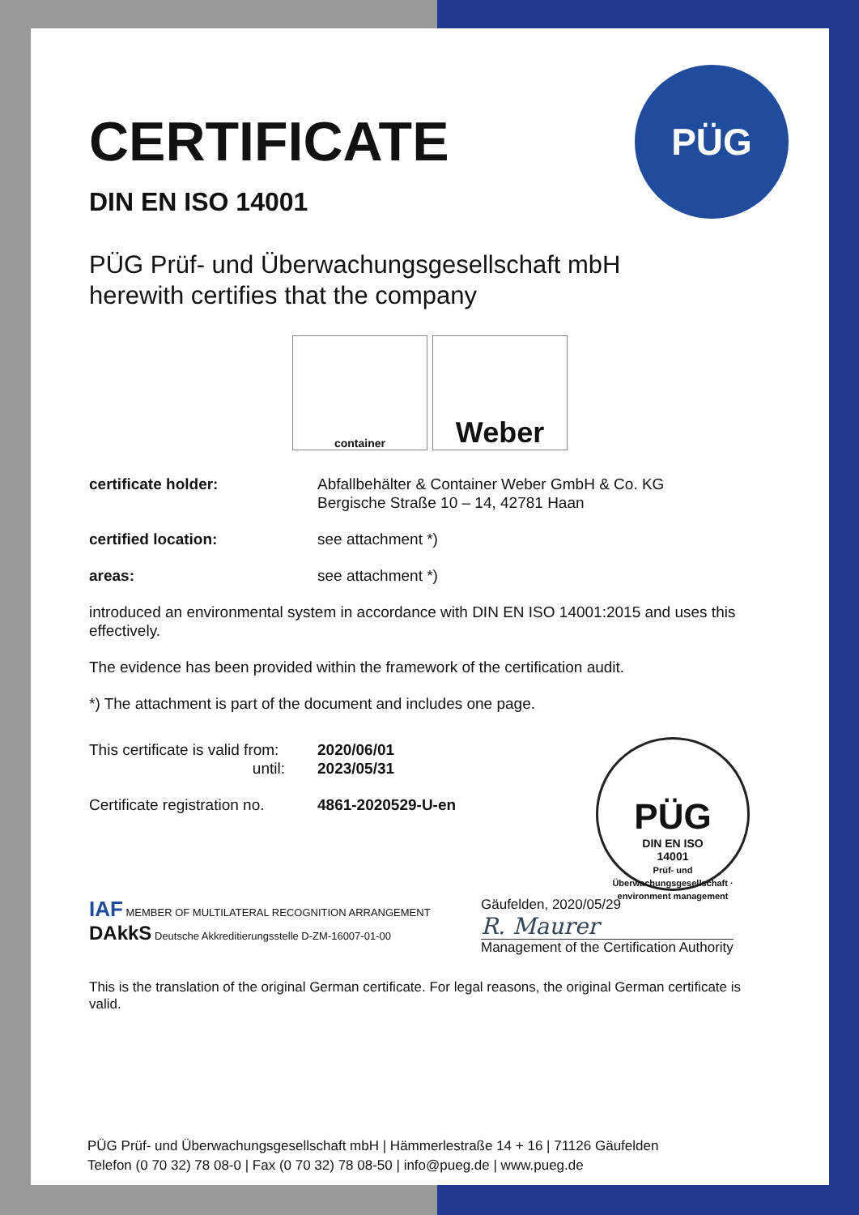PÜG
CERTIFICATE
DIN EN ISO 14001
PÜG Prüf- und Überwachungsgesellschaft mbH
herewith certifies that the company
container
Weber
| certificate holder: | Abfallbehälter & Container Weber GmbH & Co. KG Bergische Straße 10 – 14, 42781 Haan |
| certified location: | see attachment *) |
| areas: | see attachment *) |
introduced an environmental system in accordance with DIN EN ISO 14001:2015 and uses this effectively.
The evidence has been provided within the framework of the certification audit.
*) The attachment is part of the document and includes one page.
| This certificate is valid from: | 2020/06/01 |
| until: | 2023/05/31 |
| Certificate registration no. | 4861-2020529-U-en |
PÜG
DIN EN ISO
14001
Prüf- und Überwachungsgesellschaft · environment management
IAF MEMBER OF MULTILATERAL RECOGNITION ARRANGEMENT DAkkS Deutsche Akkreditierungsstelle D-ZM-16007-01-00
Gäufelden, 2020/05/29
R. Maurer
Management of the Certification Authority
This is the translation of the original German certificate. For legal reasons, the original German certificate is valid.
PÜG Prüf- und Überwachungsgesellschaft mbH | Hämmerlestraße 14 + 16 | 71126 Gäufelden
Telefon (0 70 32) 78 08-0 | Fax (0 70 32) 78 08-50 | info@pueg.de | www.pueg.de